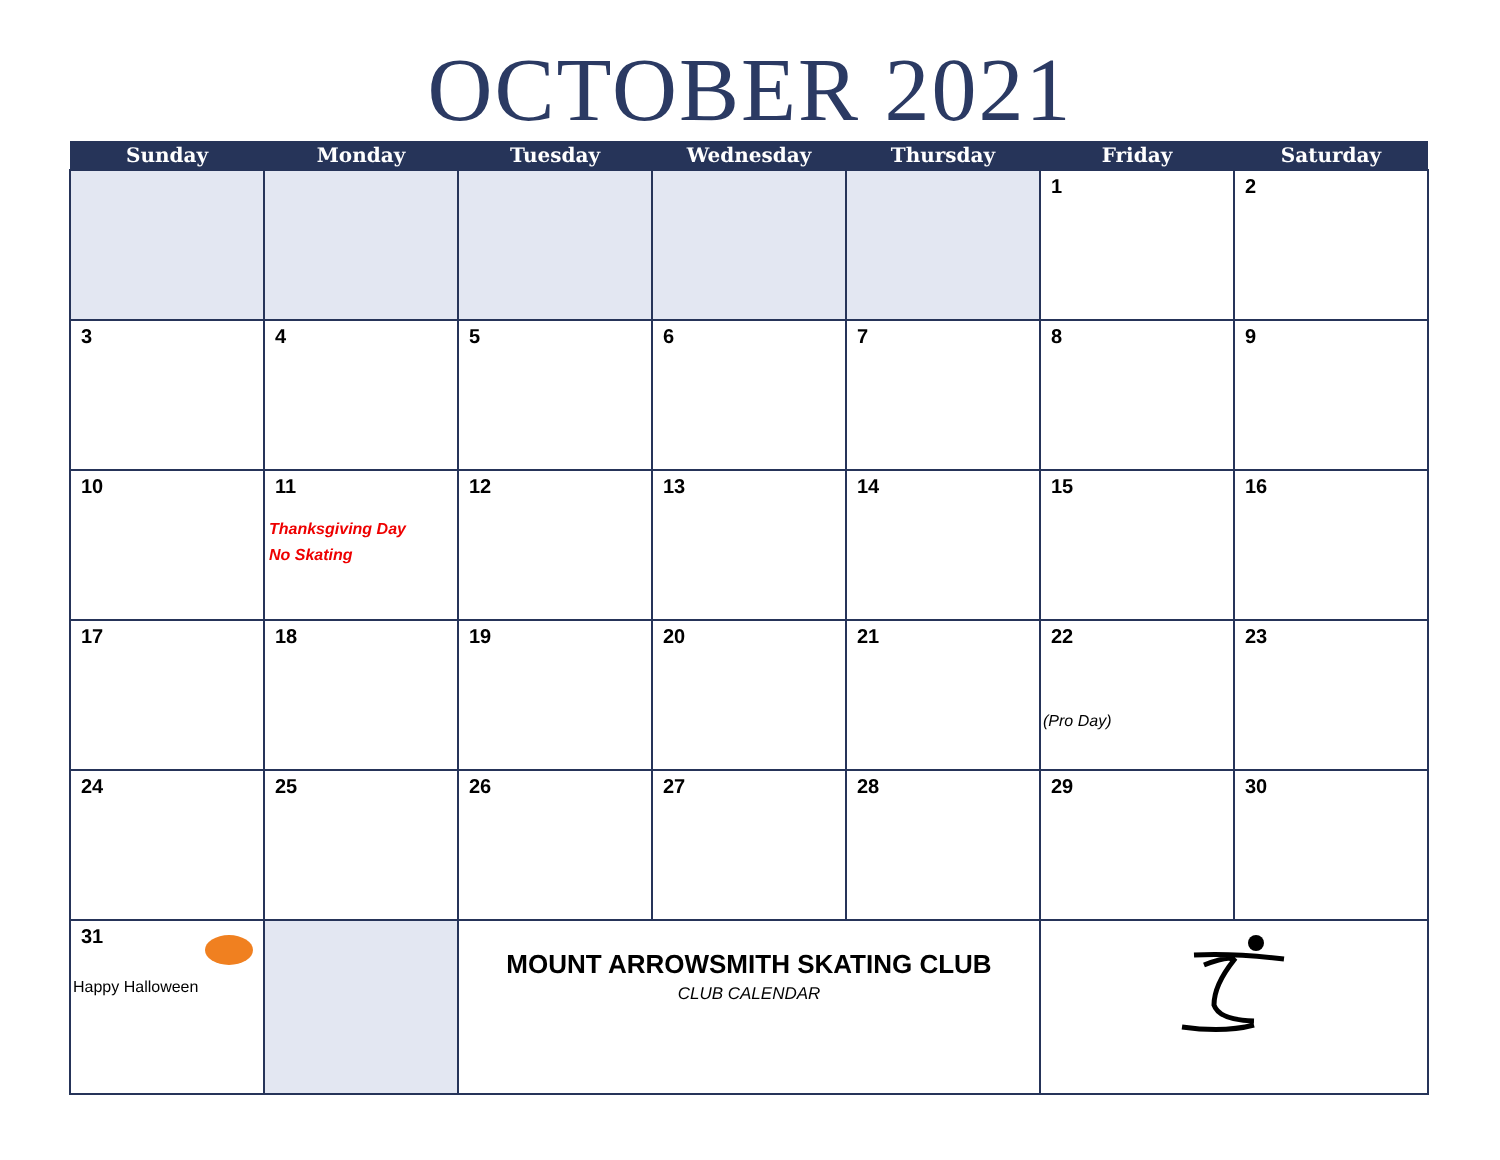OCTOBER 2021
| Sunday | Monday | Tuesday | Wednesday | Thursday | Friday | Saturday |
| --- | --- | --- | --- | --- | --- | --- |
| | | | | | 1 | 2 |
| 3 | 4 | 5 | 6 | 7 | 8 | 9 |
| 10 | 11 Thanksgiving Day No Skating | 12 | 13 | 14 | 15 | 16 |
| 17 | 18 | 19 | 20 | 21 | 22 (Pro Day) | 23 |
| 24 | 25 | 26 | 27 | 28 | 29 | 30 |
| 31 Happy Halloween | | MOUNT ARROWSMITH SKATING CLUB CLUB CALENDAR | | | | |